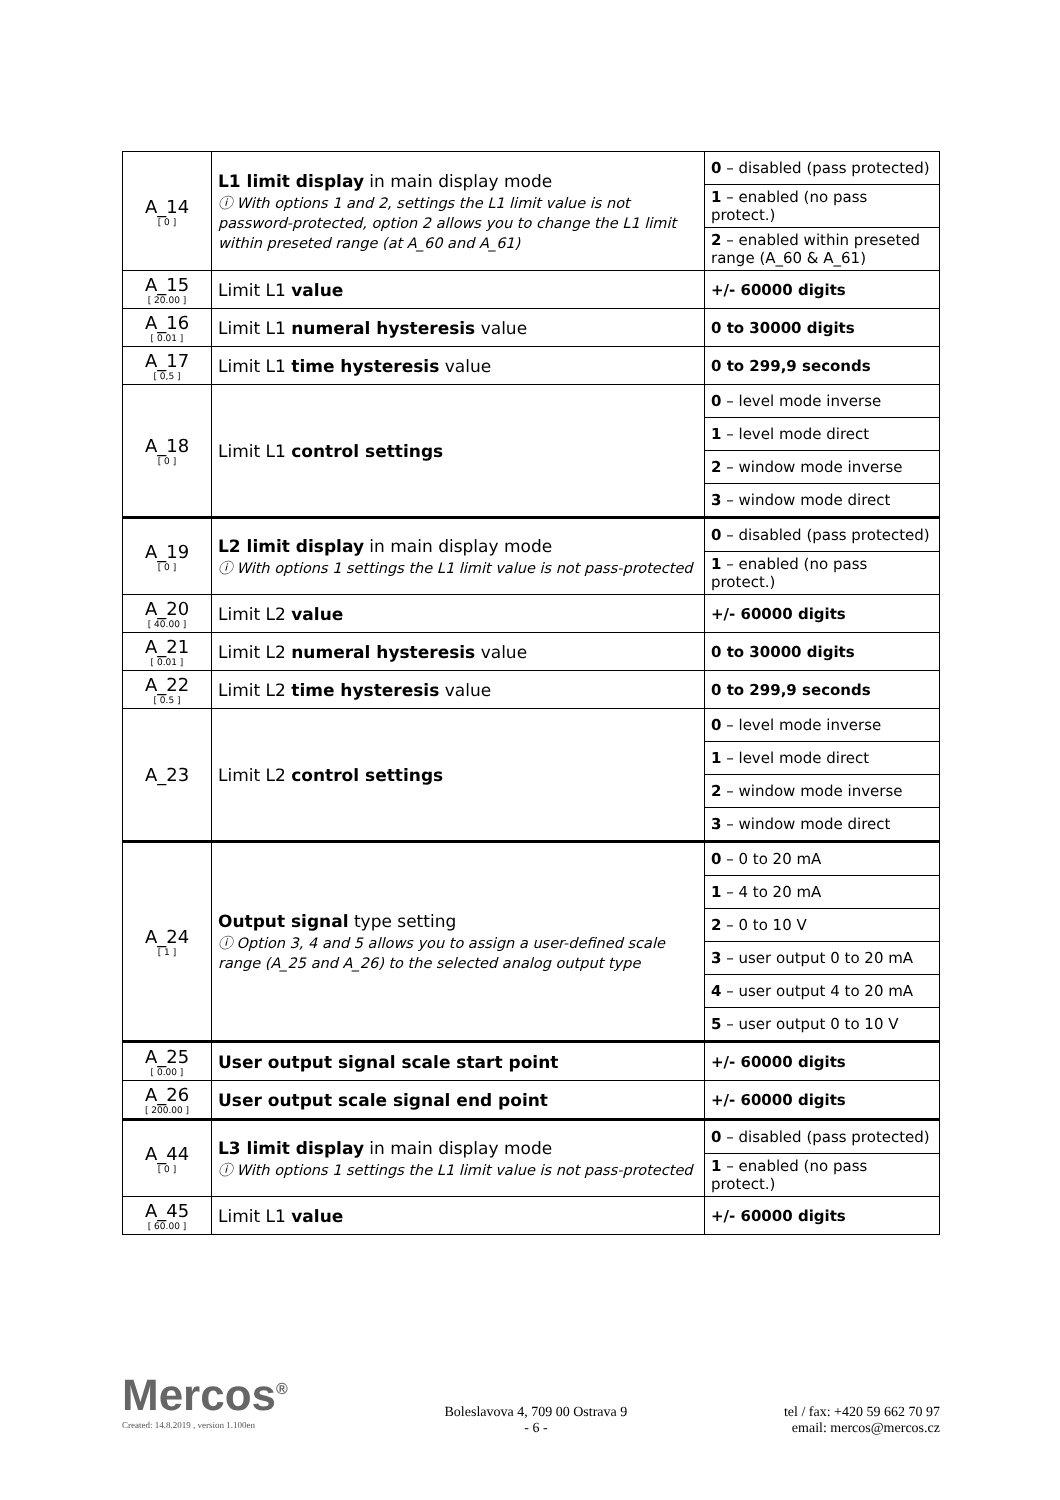| A_14 [ 0 ] | L1 limit display in main display mode ⓘ With options 1 and 2, settings the L1 limit value is not password-protected, option 2 allows you to change the L1 limit within preseted range (at A_60 and A_61) | 0 – disabled (pass protected) |
| | | 1 – enabled (no pass protect.) |
| | | 2 – enabled within preseted range (A_60 & A_61) |
| A_15 [ 20.00 ] | Limit L1 value | +/- 60000 digits |
| A_16 [ 0.01 ] | Limit L1 numeral hysteresis value | 0 to 30000 digits |
| A_17 [ 0,5 ] | Limit L1 time hysteresis value | 0 to 299,9 seconds |
| A_18 [ 0 ] | Limit L1 control settings | 0 – level mode inverse |
| | | 1 – level mode direct |
| | | 2 – window mode inverse |
| | | 3 – window mode direct |
| A_19 [ 0 ] | L2 limit display in main display mode ⓘ With options 1 settings the L1 limit value is not pass-protected | 0 – disabled (pass protected) |
| | | 1 – enabled (no pass protect.) |
| A_20 [ 40.00 ] | Limit L2 value | +/- 60000 digits |
| A_21 [ 0.01 ] | Limit L2 numeral hysteresis value | 0 to 30000 digits |
| A_22 [ 0.5 ] | Limit L2 time hysteresis value | 0 to 299,9 seconds |
| A_23 | Limit L2 control settings | 0 – level mode inverse |
| | | 1 – level mode direct |
| | | 2 – window mode inverse |
| | | 3 – window mode direct |
| A_24 [ 1 ] | Output signal type setting ⓘ Option 3, 4 and 5 allows you to assign a user-defined scale range (A_25 and A_26) to the selected analog output type | 0 – 0 to 20 mA |
| | | 1 – 4 to 20 mA |
| | | 2 – 0 to 10 V |
| | | 3 – user output 0 to 20 mA |
| | | 4 – user output 4 to 20 mA |
| | | 5 – user output 0 to 10 V |
| A_25 [ 0.00 ] | User output signal scale start point | +/- 60000 digits |
| A_26 [ 200.00 ] | User output scale signal end point | +/- 60000 digits |
| A_44 [ 0 ] | L3 limit display in main display mode ⓘ With options 1 settings the L1 limit value is not pass-protected | 0 – disabled (pass protected) |
| | | 1 – enabled (no pass protect.) |
| A_45 [ 60.00 ] | Limit L1 value | +/- 60000 digits |
Mercos<sup>®</sup>
Created: 14.8.2019 , version 1.100en
Boleslavova 4, 709 00 Ostrava 9
- 6 -
tel / fax: +420 59 662 70 97
email: mercos@mercos.cz